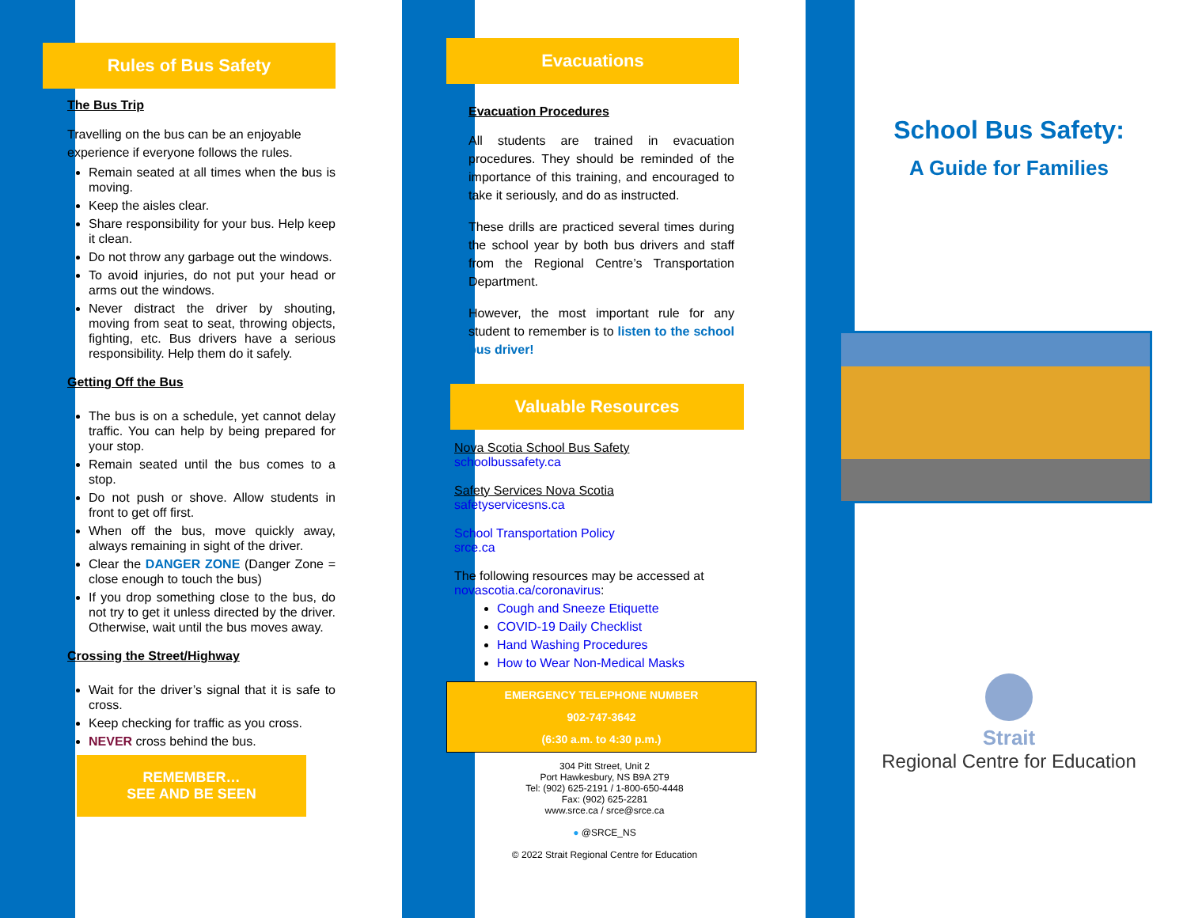Rules of Bus Safety
The Bus Trip
Travelling on the bus can be an enjoyable experience if everyone follows the rules.
Remain seated at all times when the bus is moving.
Keep the aisles clear.
Share responsibility for your bus. Help keep it clean.
Do not throw any garbage out the windows.
To avoid injuries, do not put your head or arms out the windows.
Never distract the driver by shouting, moving from seat to seat, throwing objects, fighting, etc. Bus drivers have a serious responsibility. Help them do it safely.
Getting Off the Bus
The bus is on a schedule, yet cannot delay traffic. You can help by being prepared for your stop.
Remain seated until the bus comes to a stop.
Do not push or shove. Allow students in front to get off first.
When off the bus, move quickly away, always remaining in sight of the driver.
Clear the DANGER ZONE (Danger Zone = close enough to touch the bus)
If you drop something close to the bus, do not try to get it unless directed by the driver. Otherwise, wait until the bus moves away.
Crossing the Street/Highway
Wait for the driver’s signal that it is safe to cross.
Keep checking for traffic as you cross.
NEVER cross behind the bus.
REMEMBER…
SEE AND BE SEEN
Evacuations
Evacuation Procedures
All students are trained in evacuation procedures. They should be reminded of the importance of this training, and encouraged to take it seriously, and do as instructed.
These drills are practiced several times during the school year by both bus drivers and staff from the Regional Centre’s Transportation Department.
However, the most important rule for any student to remember is to listen to the school bus driver!
Valuable Resources
Nova Scotia School Bus Safety
schoolbussafety.ca
Safety Services Nova Scotia
safetyservicesns.ca
School Transportation Policy
srce.ca
The following resources may be accessed at novascotia.ca/coronavirus:
Cough and Sneeze Etiquette
COVID-19 Daily Checklist
Hand Washing Procedures
How to Wear Non-Medical Masks
EMERGENCY TELEPHONE NUMBER
902-747-3642
(6:30 a.m. to 4:30 p.m.)
304 Pitt Street, Unit 2
Port Hawkesbury, NS B9A 2T9
Tel: (902) 625-2191 / 1-800-650-4448
Fax: (902) 625-2281
www.srce.ca / srce@srce.ca
● @SRCE_NS
© 2022 Strait Regional Centre for Education
School Bus Safety:
A Guide for Families
Strait
Regional Centre for Education